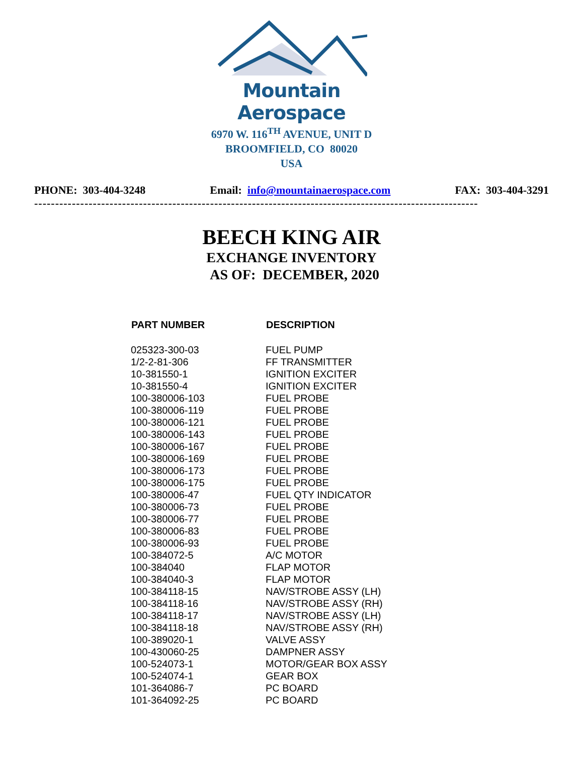Mountain Aerospace
6970 W. 116<sup>TH</sup> AVENUE, UNIT D
BROOMFIELD, CO 80020
USA
PHONE: 303-404-3248 Email: info@mountainaerospace.com FAX: 303-404-3291
----------------------------------------------------------------------------------------------------------
BEECH KING AIR
EXCHANGE INVENTORY
AS OF: DECEMBER, 2020
| PART NUMBER | DESCRIPTION |
| --- | --- |
| 025323-300-03 | FUEL PUMP |
| 1/2-2-81-306 | FF TRANSMITTER |
| 10-381550-1 | IGNITION EXCITER |
| 10-381550-4 | IGNITION EXCITER |
| 100-380006-103 | FUEL PROBE |
| 100-380006-119 | FUEL PROBE |
| 100-380006-121 | FUEL PROBE |
| 100-380006-143 | FUEL PROBE |
| 100-380006-167 | FUEL PROBE |
| 100-380006-169 | FUEL PROBE |
| 100-380006-173 | FUEL PROBE |
| 100-380006-175 | FUEL PROBE |
| 100-380006-47 | FUEL QTY INDICATOR |
| 100-380006-73 | FUEL PROBE |
| 100-380006-77 | FUEL PROBE |
| 100-380006-83 | FUEL PROBE |
| 100-380006-93 | FUEL PROBE |
| 100-384072-5 | A/C MOTOR |
| 100-384040 | FLAP MOTOR |
| 100-384040-3 | FLAP MOTOR |
| 100-384118-15 | NAV/STROBE ASSY (LH) |
| 100-384118-16 | NAV/STROBE ASSY (RH) |
| 100-384118-17 | NAV/STROBE ASSY (LH) |
| 100-384118-18 | NAV/STROBE ASSY (RH) |
| 100-389020-1 | VALVE ASSY |
| 100-430060-25 | DAMPNER ASSY |
| 100-524073-1 | MOTOR/GEAR BOX ASSY |
| 100-524074-1 | GEAR BOX |
| 101-364086-7 | PC BOARD |
| 101-364092-25 | PC BOARD |